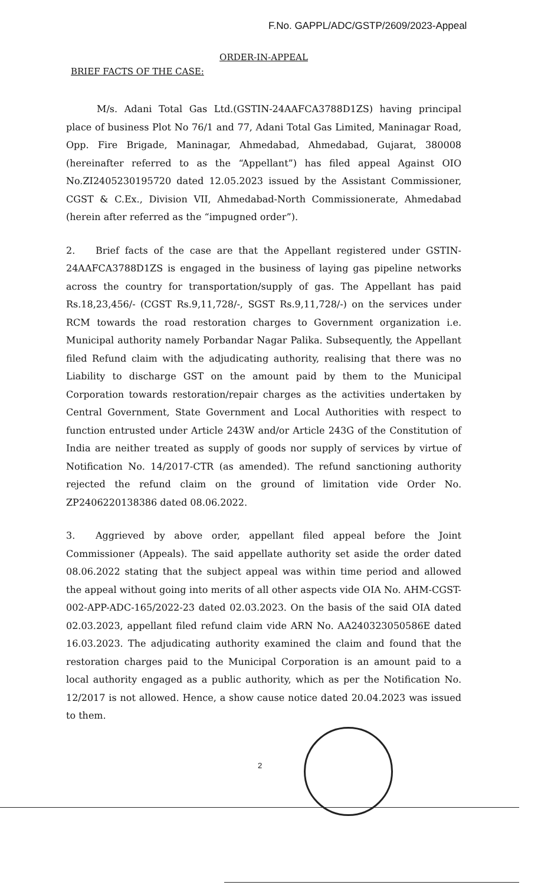F.No. GAPPL/ADC/GSTP/2609/2023-Appeal
ORDER-IN-APPEAL
BRIEF FACTS OF THE CASE:
M/s. Adani Total Gas Ltd.(GSTIN-24AAFCA3788D1ZS) having principal place of business Plot No 76/1 and 77, Adani Total Gas Limited, Maninagar Road, Opp. Fire Brigade, Maninagar, Ahmedabad, Ahmedabad, Gujarat, 380008 (hereinafter referred to as the “Appellant”) has filed appeal Against OIO No.ZI2405230195720 dated 12.05.2023 issued by the Assistant Commissioner, CGST & C.Ex., Division VII, Ahmedabad-North Commissionerate, Ahmedabad (herein after referred as the “impugned order”).
2. Brief facts of the case are that the Appellant registered under GSTIN-24AAFCA3788D1ZS is engaged in the business of laying gas pipeline networks across the country for transportation/supply of gas. The Appellant has paid Rs.18,23,456/- (CGST Rs.9,11,728/-, SGST Rs.9,11,728/-) on the services under RCM towards the road restoration charges to Government organization i.e. Municipal authority namely Porbandar Nagar Palika. Subsequently, the Appellant filed Refund claim with the adjudicating authority, realising that there was no Liability to discharge GST on the amount paid by them to the Municipal Corporation towards restoration/repair charges as the activities undertaken by Central Government, State Government and Local Authorities with respect to function entrusted under Article 243W and/or Article 243G of the Constitution of India are neither treated as supply of goods nor supply of services by virtue of Notification No. 14/2017-CTR (as amended). The refund sanctioning authority rejected the refund claim on the ground of limitation vide Order No. ZP2406220138386 dated 08.06.2022.
3. Aggrieved by above order, appellant filed appeal before the Joint Commissioner (Appeals). The said appellate authority set aside the order dated 08.06.2022 stating that the subject appeal was within time period and allowed the appeal without going into merits of all other aspects vide OIA No. AHM-CGST-002-APP-ADC-165/2022-23 dated 02.03.2023. On the basis of the said OIA dated 02.03.2023, appellant filed refund claim vide ARN No. AA240323050586E dated 16.03.2023. The adjudicating authority examined the claim and found that the restoration charges paid to the Municipal Corporation is an amount paid to a local authority engaged as a public authority, which as per the Notification No. 12/2017 is not allowed. Hence, a show cause notice dated 20.04.2023 was issued to them.
2